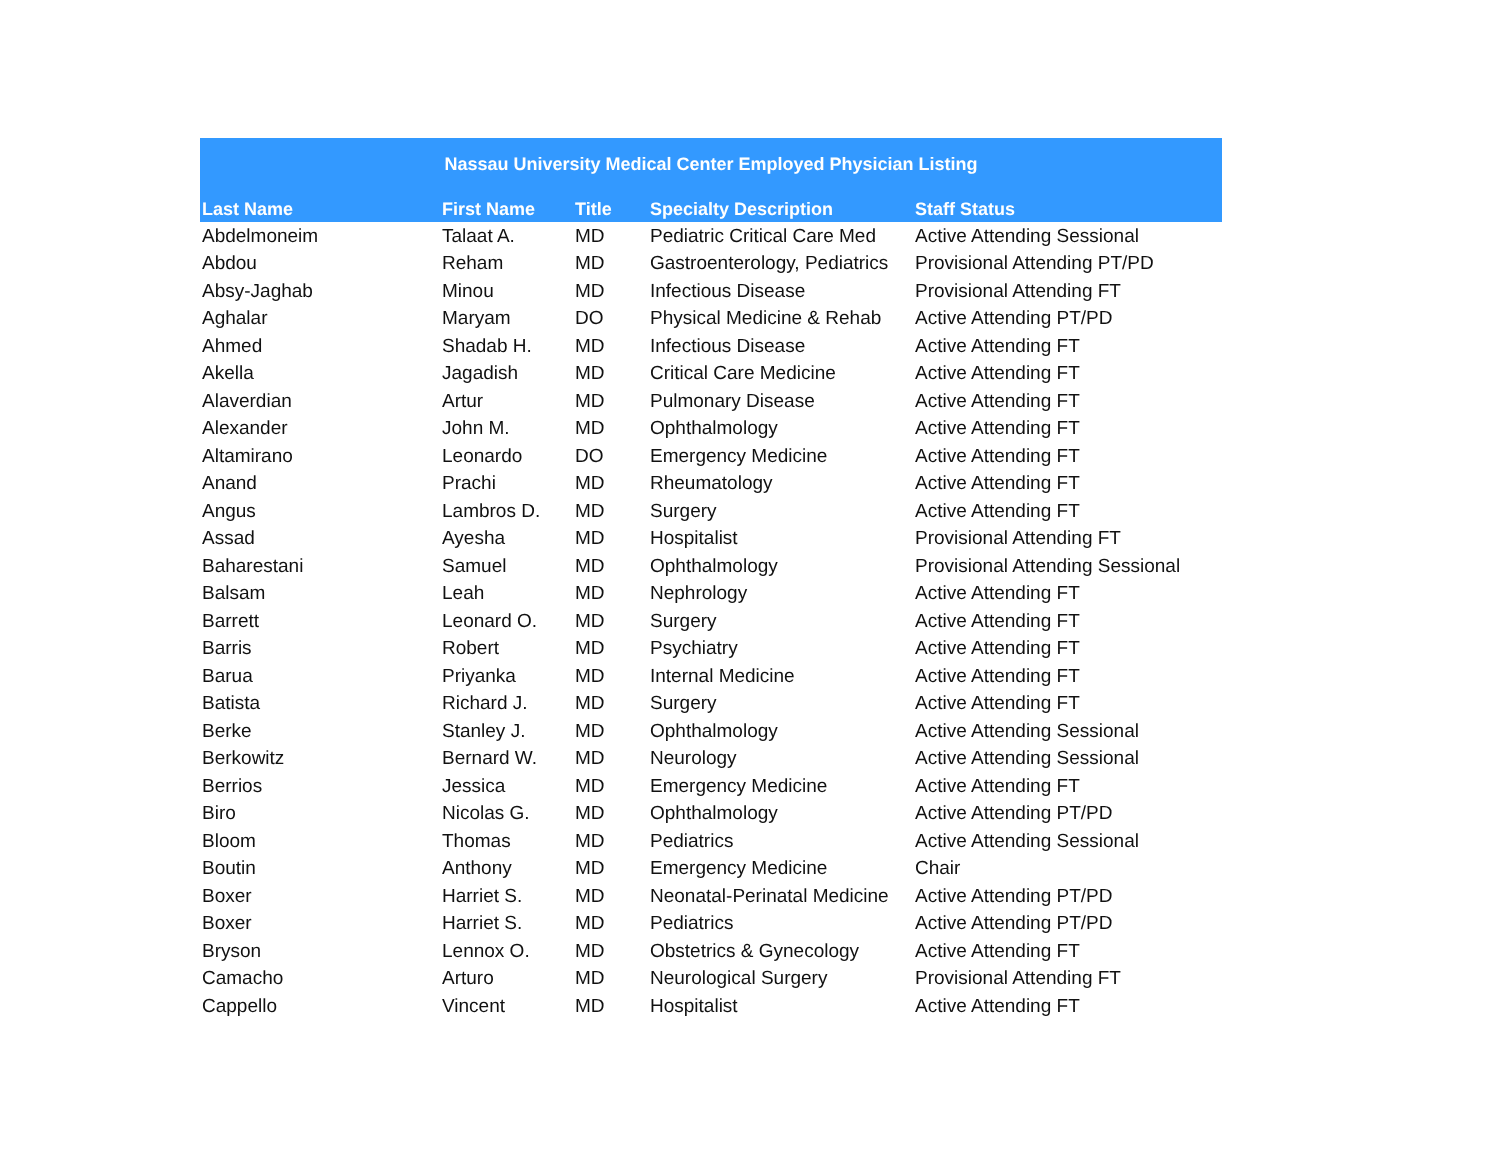| Nassau University Medical Center Employed Physician Listing | | | | |
| --- | --- | --- | --- | --- |
| Last Name | First Name | Title | Specialty Description | Staff Status |
| Abdelmoneim | Talaat A. | MD | Pediatric Critical Care Med | Active Attending Sessional |
| Abdou | Reham | MD | Gastroenterology, Pediatrics | Provisional Attending PT/PD |
| Absy-Jaghab | Minou | MD | Infectious Disease | Provisional Attending FT |
| Aghalar | Maryam | DO | Physical Medicine & Rehab | Active Attending PT/PD |
| Ahmed | Shadab H. | MD | Infectious Disease | Active Attending FT |
| Akella | Jagadish | MD | Critical Care Medicine | Active Attending FT |
| Alaverdian | Artur | MD | Pulmonary Disease | Active Attending FT |
| Alexander | John M. | MD | Ophthalmology | Active Attending FT |
| Altamirano | Leonardo | DO | Emergency Medicine | Active Attending FT |
| Anand | Prachi | MD | Rheumatology | Active Attending FT |
| Angus | Lambros D. | MD | Surgery | Active Attending FT |
| Assad | Ayesha | MD | Hospitalist | Provisional Attending FT |
| Baharestani | Samuel | MD | Ophthalmology | Provisional Attending Sessional |
| Balsam | Leah | MD | Nephrology | Active Attending FT |
| Barrett | Leonard O. | MD | Surgery | Active Attending FT |
| Barris | Robert | MD | Psychiatry | Active Attending FT |
| Barua | Priyanka | MD | Internal Medicine | Active Attending FT |
| Batista | Richard J. | MD | Surgery | Active Attending FT |
| Berke | Stanley J. | MD | Ophthalmology | Active Attending Sessional |
| Berkowitz | Bernard W. | MD | Neurology | Active Attending Sessional |
| Berrios | Jessica | MD | Emergency Medicine | Active Attending FT |
| Biro | Nicolas G. | MD | Ophthalmology | Active Attending PT/PD |
| Bloom | Thomas | MD | Pediatrics | Active Attending Sessional |
| Boutin | Anthony | MD | Emergency Medicine | Chair |
| Boxer | Harriet S. | MD | Neonatal-Perinatal Medicine | Active Attending PT/PD |
| Boxer | Harriet S. | MD | Pediatrics | Active Attending PT/PD |
| Bryson | Lennox O. | MD | Obstetrics & Gynecology | Active Attending FT |
| Camacho | Arturo | MD | Neurological Surgery | Provisional Attending FT |
| Cappello | Vincent | MD | Hospitalist | Active Attending FT |